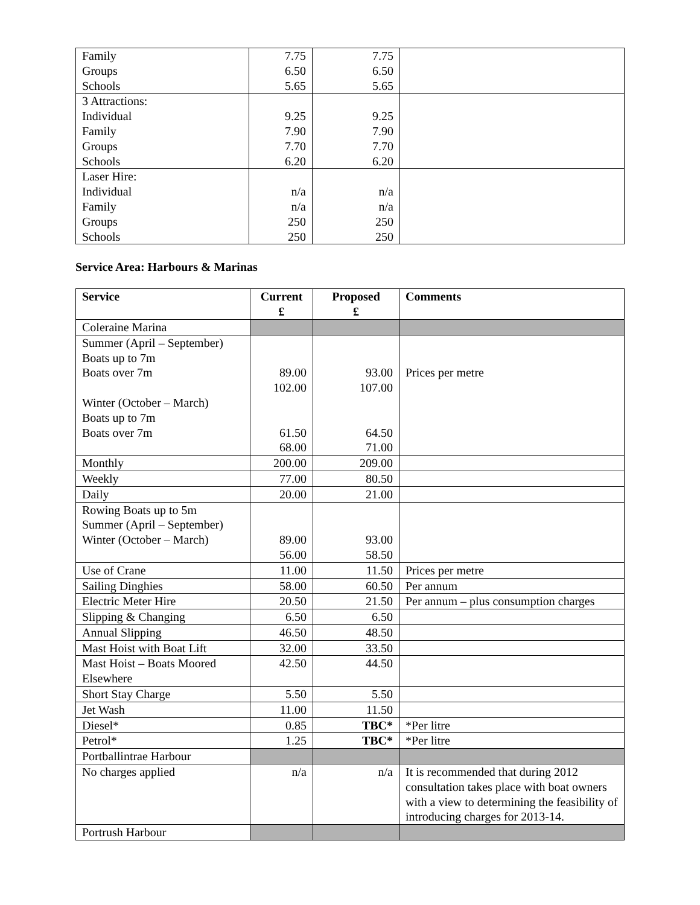| Family Groups Schools | 7.75 6.50 5.65 | 7.75 6.50 5.65 | |
| 3 Attractions: Individual Family Groups Schools | 9.25 7.90 7.70 6.20 | 9.25 7.90 7.70 6.20 | |
| Laser Hire: Individual Family Groups Schools | n/a n/a 250 250 | n/a n/a 250 250 | |
Service Area: Harbours & Marinas
| Service | Current £ | Proposed £ | Comments |
| --- | --- | --- | --- |
| Coleraine Marina | | | |
| Summer (April – September) Boats up to 7m Boats over 7m Winter (October – March) Boats up to 7m Boats over 7m | 89.00 102.00 61.50 68.00 | 93.00 107.00 64.50 71.00 | Prices per metre |
| Monthly | 200.00 | 209.00 | |
| Weekly | 77.00 | 80.50 | |
| Daily | 20.00 | 21.00 | |
| Rowing Boats up to 5m Summer (April – September) Winter (October – March) | 89.00 56.00 | 93.00 58.50 | |
| Use of Crane | 11.00 | 11.50 | Prices per metre |
| Sailing Dinghies | 58.00 | 60.50 | Per annum |
| Electric Meter Hire | 20.50 | 21.50 | Per annum – plus consumption charges |
| Slipping & Changing | 6.50 | 6.50 | |
| Annual Slipping | 46.50 | 48.50 | |
| Mast Hoist with Boat Lift | 32.00 | 33.50 | |
| Mast Hoist – Boats Moored Elsewhere | 42.50 | 44.50 | |
| Short Stay Charge | 5.50 | 5.50 | |
| Jet Wash | 11.00 | 11.50 | |
| Diesel* | 0.85 | TBC* | *Per litre |
| Petrol* | 1.25 | TBC* | *Per litre |
| Portballintrae Harbour | | | |
| No charges applied | n/a | n/a | It is recommended that during 2012 consultation takes place with boat owners with a view to determining the feasibility of introducing charges for 2013-14. |
| Portrush Harbour | | | |